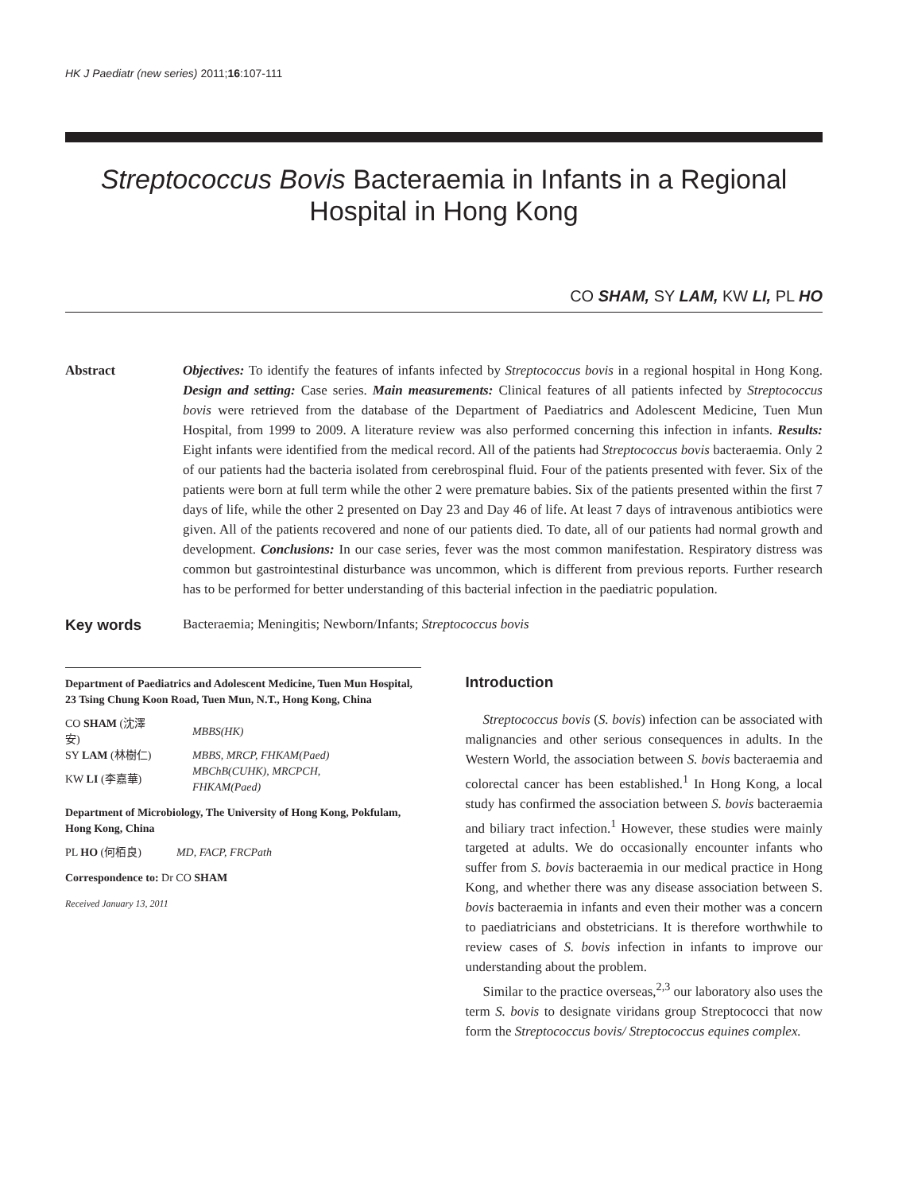HK J Paediatr (new series) 2011;16:107-111
Streptococcus Bovis Bacteraemia in Infants in a Regional
Hospital in Hong Kong
CO SHAM, SY LAM, KW LI, PL HO
Abstract Objectives: To identify the features of infants infected by Streptococcus bovis in a regional hospital in Hong Kong. Design and setting: Case series. Main measurements: Clinical features of all patients infected by Streptococcus bovis were retrieved from the database of the Department of Paediatrics and Adolescent Medicine, Tuen Mun Hospital, from 1999 to 2009. A literature review was also performed concerning this infection in infants. Results: Eight infants were identified from the medical record. All of the patients had Streptococcus bovis bacteraemia. Only 2 of our patients had the bacteria isolated from cerebrospinal fluid. Four of the patients presented with fever. Six of the patients were born at full term while the other 2 were premature babies. Six of the patients presented within the first 7 days of life, while the other 2 presented on Day 23 and Day 46 of life. At least 7 days of intravenous antibiotics were given. All of the patients recovered and none of our patients died. To date, all of our patients had normal growth and development. Conclusions: In our case series, fever was the most common manifestation. Respiratory distress was common but gastrointestinal disturbance was uncommon, which is different from previous reports. Further research has to be performed for better understanding of this bacterial infection in the paediatric population.
Key words Bacteraemia; Meningitis; Newborn/Infants; Streptococcus bovis
Department of Paediatrics and Adolescent Medicine, Tuen Mun Hospital, 23 Tsing Chung Koon Road, Tuen Mun, N.T., Hong Kong, China
| CO SHAM (沈澤安) | MBBS(HK) |
| SY LAM (林樹仁) | MBBS, MRCP, FHKAM(Paed) |
| KW LI (李嘉華) | MBChB(CUHK), MRCPCH, FHKAM(Paed) |
Department of Microbiology, The University of Hong Kong, Pokfulam, Hong Kong, China
| PL HO (何栢良) | MD, FACP, FRCPath |
Correspondence to: Dr CO SHAM
Received January 13, 2011
Introduction
Streptococcus bovis (S. bovis) infection can be associated with malignancies and other serious consequences in adults. In the Western World, the association between S. bovis bacteraemia and colorectal cancer has been established.<sup>1</sup> In Hong Kong, a local study has confirmed the association between S. bovis bacteraemia and biliary tract infection.<sup>1</sup> However, these studies were mainly targeted at adults. We do occasionally encounter infants who suffer from S. bovis bacteraemia in our medical practice in Hong Kong, and whether there was any disease association between S. bovis bacteraemia in infants and even their mother was a concern to paediatricians and obstetricians. It is therefore worthwhile to review cases of S. bovis infection in infants to improve our understanding about the problem.
Similar to the practice overseas,<sup>2,3</sup> our laboratory also uses the term S. bovis to designate viridans group Streptococci that now form the Streptococcus bovis/ Streptococcus equines complex.